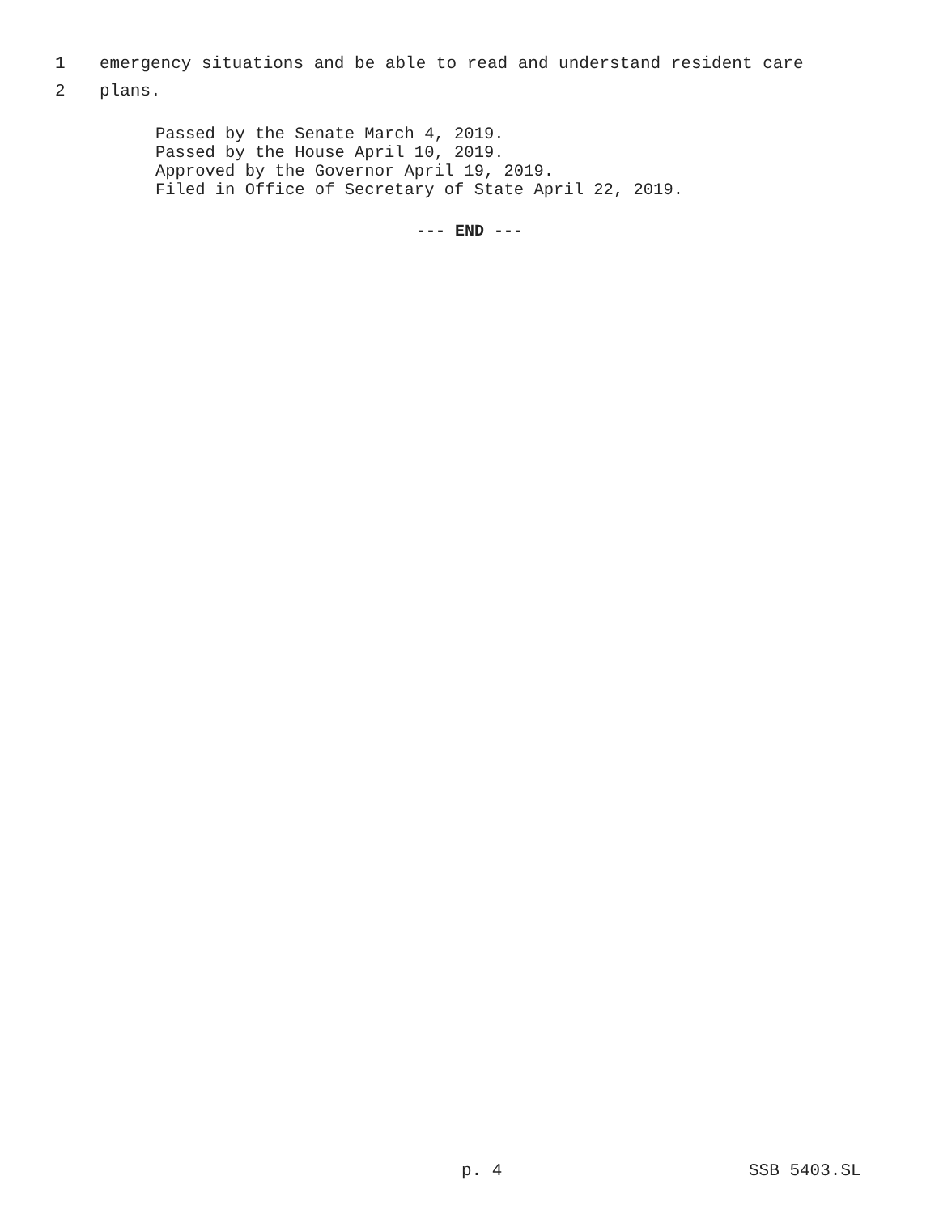1 emergency situations and be able to read and understand resident care
2 plans.
Passed by the Senate March 4, 2019.
Passed by the House April 10, 2019.
Approved by the Governor April 19, 2019.
Filed in Office of Secretary of State April 22, 2019.
--- END ---
p. 4 SSB 5403.SL